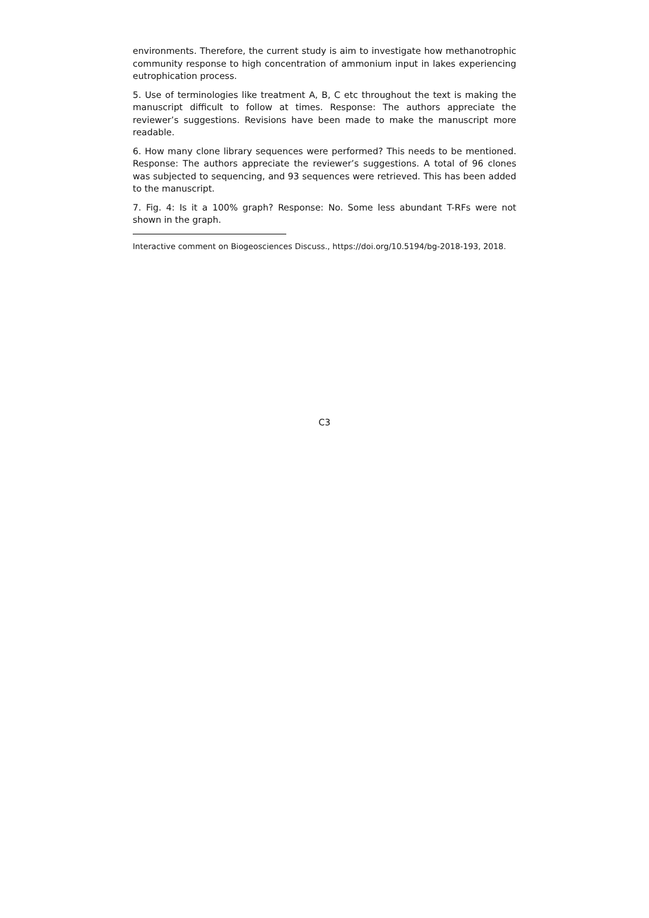environments. Therefore, the current study is aim to investigate how methanotrophic community response to high concentration of ammonium input in lakes experiencing eutrophication process.
5. Use of terminologies like treatment A, B, C etc throughout the text is making the manuscript difficult to follow at times. Response: The authors appreciate the reviewer’s suggestions. Revisions have been made to make the manuscript more readable.
6. How many clone library sequences were performed? This needs to be mentioned. Response: The authors appreciate the reviewer’s suggestions. A total of 96 clones was subjected to sequencing, and 93 sequences were retrieved. This has been added to the manuscript.
7. Fig. 4: Is it a 100% graph? Response: No. Some less abundant T-RFs were not shown in the graph.
Interactive comment on Biogeosciences Discuss., https://doi.org/10.5194/bg-2018-193, 2018.
C3